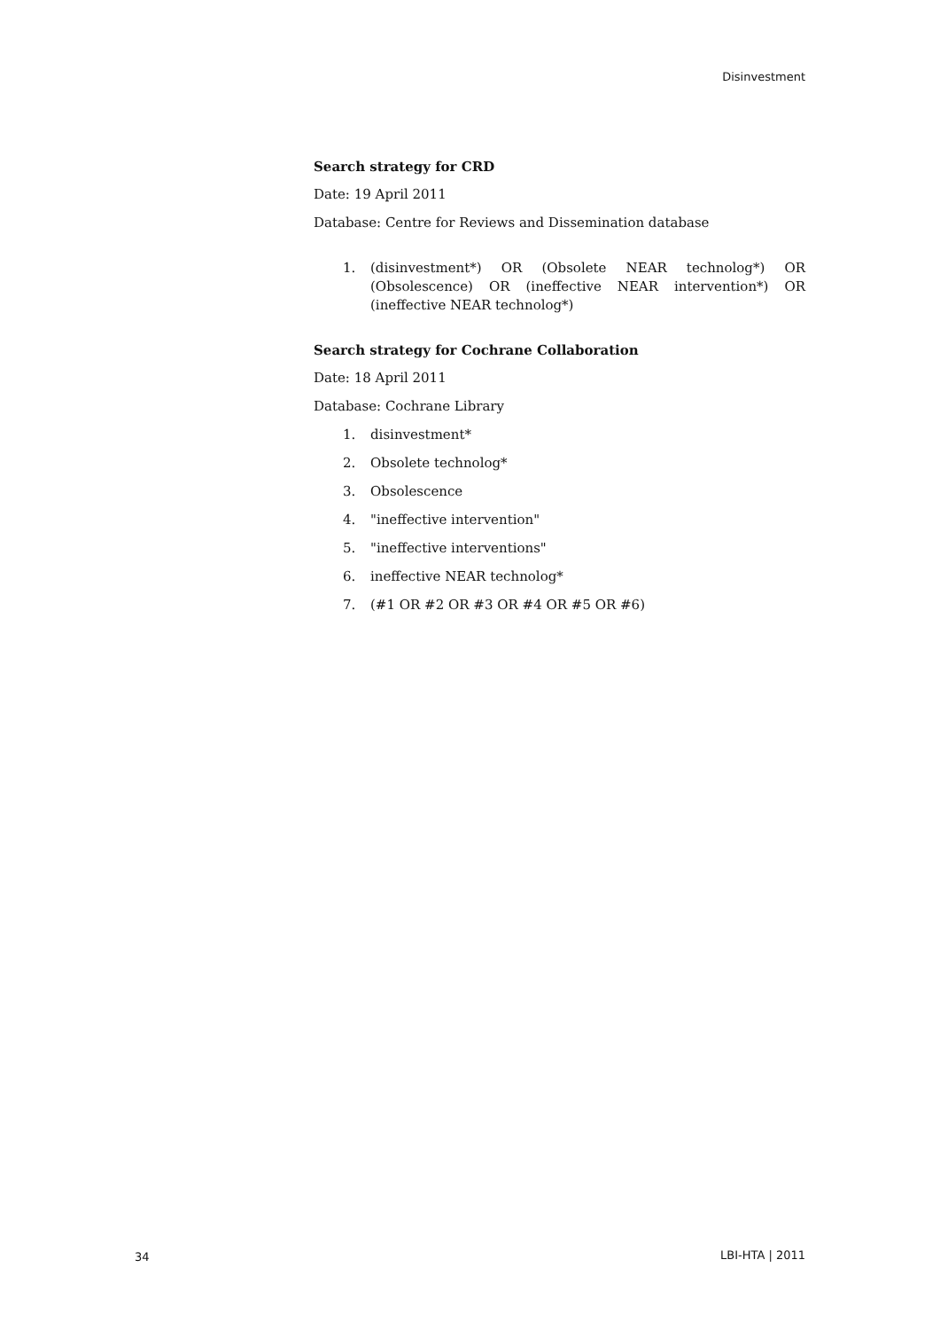Disinvestment
Search strategy for CRD
Date: 19 April 2011
Database: Centre for Reviews and Dissemination database
1. (disinvestment*) OR (Obsolete NEAR technolog*) OR (Obsolescence) OR (ineffective NEAR intervention*) OR (ineffective NEAR technolog*)
Search strategy for Cochrane Collaboration
Date: 18 April 2011
Database: Cochrane Library
1. disinvestment*
2. Obsolete technolog*
3. Obsolescence
4. "ineffective intervention"
5. "ineffective interventions"
6. ineffective NEAR technolog*
7. (#1 OR #2 OR #3 OR #4 OR #5 OR #6)
34 LBI-HTA | 2011